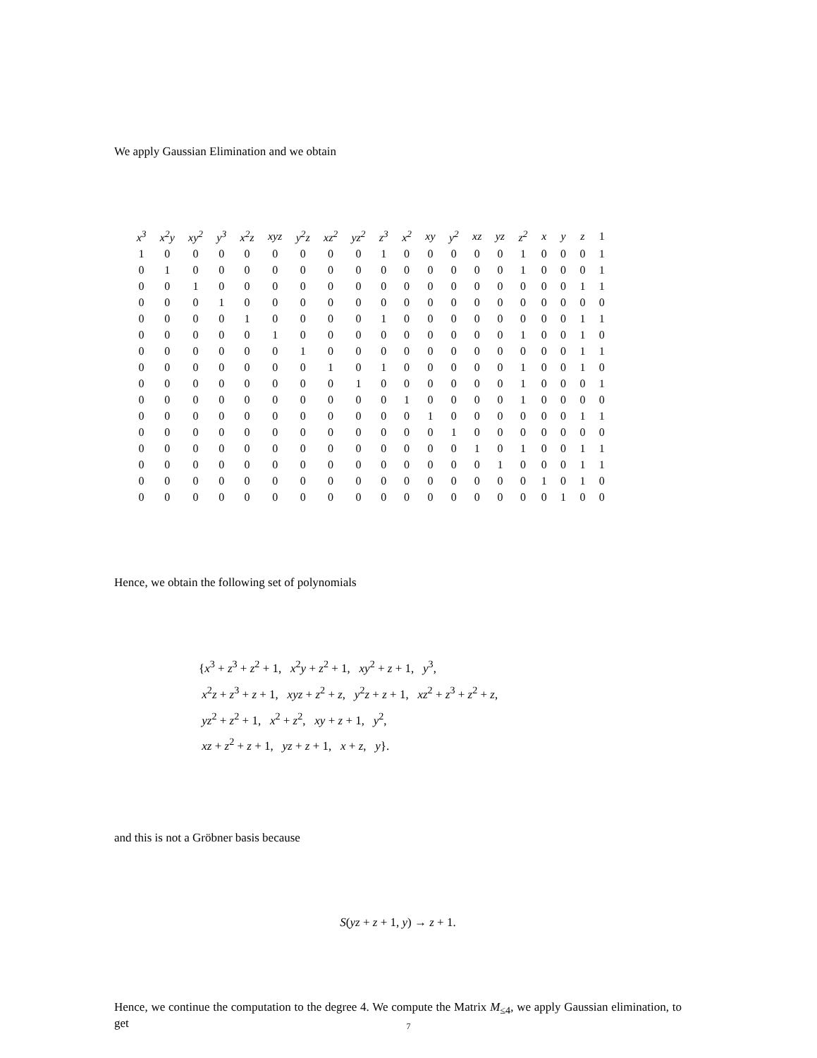We apply Gaussian Elimination and we obtain
| x<sup>3</sup> | x<sup>2</sup>y | xy<sup>2</sup> | y<sup>3</sup> | x<sup>2</sup>z | xyz | y<sup>2</sup>z | xz<sup>2</sup> | yz<sup>2</sup> | z<sup>3</sup> | x<sup>2</sup> | xy | y<sup>2</sup> | xz | yz | z<sup>2</sup> | x | y | z | 1 |
| --- | --- | --- | --- | --- | --- | --- | --- | --- | --- | --- | --- | --- | --- | --- | --- | --- | --- | --- | --- |
| 1 | 0 | 0 | 0 | 0 | 0 | 0 | 0 | 0 | 1 | 0 | 0 | 0 | 0 | 0 | 1 | 0 | 0 | 0 | 1 |
| 0 | 1 | 0 | 0 | 0 | 0 | 0 | 0 | 0 | 0 | 0 | 0 | 0 | 0 | 0 | 1 | 0 | 0 | 0 | 1 |
| 0 | 0 | 1 | 0 | 0 | 0 | 0 | 0 | 0 | 0 | 0 | 0 | 0 | 0 | 0 | 0 | 0 | 0 | 1 | 1 |
| 0 | 0 | 0 | 1 | 0 | 0 | 0 | 0 | 0 | 0 | 0 | 0 | 0 | 0 | 0 | 0 | 0 | 0 | 0 | 0 |
| 0 | 0 | 0 | 0 | 1 | 0 | 0 | 0 | 0 | 1 | 0 | 0 | 0 | 0 | 0 | 0 | 0 | 0 | 1 | 1 |
| 0 | 0 | 0 | 0 | 0 | 1 | 0 | 0 | 0 | 0 | 0 | 0 | 0 | 0 | 0 | 1 | 0 | 0 | 1 | 0 |
| 0 | 0 | 0 | 0 | 0 | 0 | 1 | 0 | 0 | 0 | 0 | 0 | 0 | 0 | 0 | 0 | 0 | 0 | 1 | 1 |
| 0 | 0 | 0 | 0 | 0 | 0 | 0 | 1 | 0 | 1 | 0 | 0 | 0 | 0 | 0 | 1 | 0 | 0 | 1 | 0 |
| 0 | 0 | 0 | 0 | 0 | 0 | 0 | 0 | 1 | 0 | 0 | 0 | 0 | 0 | 0 | 1 | 0 | 0 | 0 | 1 |
| 0 | 0 | 0 | 0 | 0 | 0 | 0 | 0 | 0 | 0 | 1 | 0 | 0 | 0 | 0 | 1 | 0 | 0 | 0 | 0 |
| 0 | 0 | 0 | 0 | 0 | 0 | 0 | 0 | 0 | 0 | 0 | 1 | 0 | 0 | 0 | 0 | 0 | 0 | 1 | 1 |
| 0 | 0 | 0 | 0 | 0 | 0 | 0 | 0 | 0 | 0 | 0 | 0 | 1 | 0 | 0 | 0 | 0 | 0 | 0 | 0 |
| 0 | 0 | 0 | 0 | 0 | 0 | 0 | 0 | 0 | 0 | 0 | 0 | 0 | 1 | 0 | 1 | 0 | 0 | 1 | 1 |
| 0 | 0 | 0 | 0 | 0 | 0 | 0 | 0 | 0 | 0 | 0 | 0 | 0 | 0 | 1 | 0 | 0 | 0 | 1 | 1 |
| 0 | 0 | 0 | 0 | 0 | 0 | 0 | 0 | 0 | 0 | 0 | 0 | 0 | 0 | 0 | 0 | 1 | 0 | 1 | 0 |
| 0 | 0 | 0 | 0 | 0 | 0 | 0 | 0 | 0 | 0 | 0 | 0 | 0 | 0 | 0 | 0 | 0 | 1 | 0 | 0 |
Hence, we obtain the following set of polynomials
{x<sup>3</sup> + z<sup>3</sup> + z<sup>2</sup> + 1, x<sup>2</sup>y + z<sup>2</sup> + 1, xy<sup>2</sup> + z + 1, y<sup>3</sup>,
x<sup>2</sup>z + z<sup>3</sup> + z + 1, xyz + z<sup>2</sup> + z, y<sup>2</sup>z + z + 1, xz<sup>2</sup> + z<sup>3</sup> + z<sup>2</sup> + z,
yz<sup>2</sup> + z<sup>2</sup> + 1, x<sup>2</sup> + z<sup>2</sup>, xy + z + 1, y<sup>2</sup>,
xz + z<sup>2</sup> + z + 1, yz + z + 1, x + z, y}.
and this is not a Gröbner basis because
S(yz + z + 1, y) → z + 1.
Hence, we continue the computation to the degree 4. We compute the Matrix M<sub>≤4</sub>, we apply Gaussian elimination, to get
7